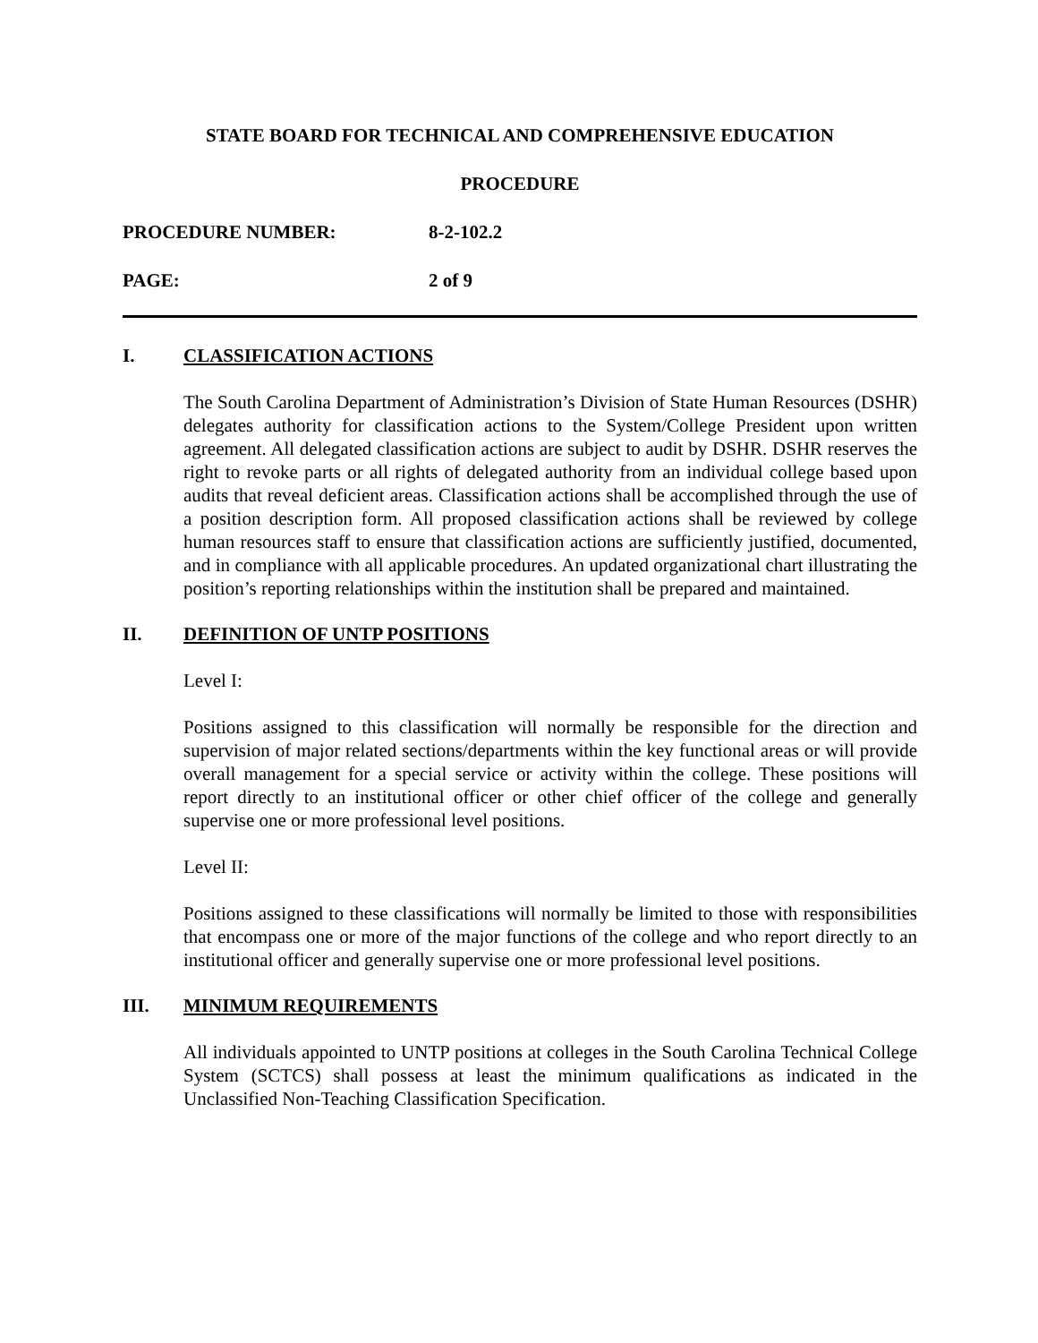STATE BOARD FOR TECHNICAL AND COMPREHENSIVE EDUCATION
PROCEDURE
PROCEDURE NUMBER: 8-2-102.2
PAGE: 2 of 9
I. CLASSIFICATION ACTIONS
The South Carolina Department of Administration’s Division of State Human Resources (DSHR) delegates authority for classification actions to the System/College President upon written agreement. All delegated classification actions are subject to audit by DSHR. DSHR reserves the right to revoke parts or all rights of delegated authority from an individual college based upon audits that reveal deficient areas. Classification actions shall be accomplished through the use of a position description form. All proposed classification actions shall be reviewed by college human resources staff to ensure that classification actions are sufficiently justified, documented, and in compliance with all applicable procedures. An updated organizational chart illustrating the position’s reporting relationships within the institution shall be prepared and maintained.
II. DEFINITION OF UNTP POSITIONS
Level I:
Positions assigned to this classification will normally be responsible for the direction and supervision of major related sections/departments within the key functional areas or will provide overall management for a special service or activity within the college. These positions will report directly to an institutional officer or other chief officer of the college and generally supervise one or more professional level positions.
Level II:
Positions assigned to these classifications will normally be limited to those with responsibilities that encompass one or more of the major functions of the college and who report directly to an institutional officer and generally supervise one or more professional level positions.
III. MINIMUM REQUIREMENTS
All individuals appointed to UNTP positions at colleges in the South Carolina Technical College System (SCTCS) shall possess at least the minimum qualifications as indicated in the Unclassified Non-Teaching Classification Specification.